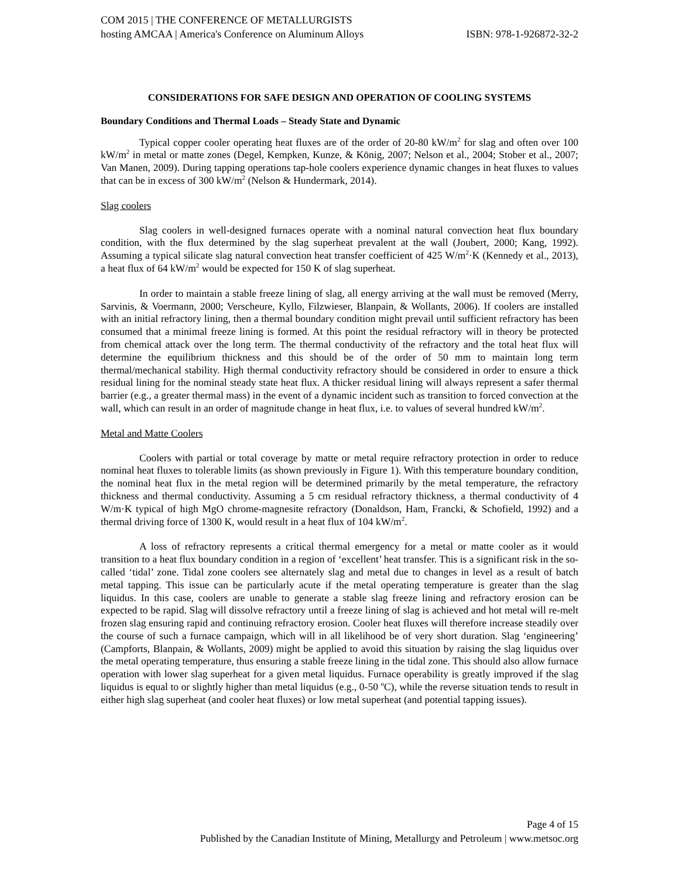COM 2015 | THE CONFERENCE OF METALLURGISTS
hosting AMCAA | America's Conference on Aluminum Alloys ISBN: 978-1-926872-32-2
CONSIDERATIONS FOR SAFE DESIGN AND OPERATION OF COOLING SYSTEMS
Boundary Conditions and Thermal Loads – Steady State and Dynamic
Typical copper cooler operating heat fluxes are of the order of 20-80 kW/m<sup>2</sup> for slag and often over 100 kW/m<sup>2</sup> in metal or matte zones (Degel, Kempken, Kunze, & König, 2007; Nelson et al., 2004; Stober et al., 2007; Van Manen, 2009). During tapping operations tap-hole coolers experience dynamic changes in heat fluxes to values that can be in excess of 300 kW/m<sup>2</sup> (Nelson & Hundermark, 2014).
Slag coolers
Slag coolers in well-designed furnaces operate with a nominal natural convection heat flux boundary condition, with the flux determined by the slag superheat prevalent at the wall (Joubert, 2000; Kang, 1992). Assuming a typical silicate slag natural convection heat transfer coefficient of 425 W/m<sup>2</sup>·K (Kennedy et al., 2013), a heat flux of 64 kW/m<sup>2</sup> would be expected for 150 K of slag superheat.
In order to maintain a stable freeze lining of slag, all energy arriving at the wall must be removed (Merry, Sarvinis, & Voermann, 2000; Verscheure, Kyllo, Filzwieser, Blanpain, & Wollants, 2006). If coolers are installed with an initial refractory lining, then a thermal boundary condition might prevail until sufficient refractory has been consumed that a minimal freeze lining is formed. At this point the residual refractory will in theory be protected from chemical attack over the long term. The thermal conductivity of the refractory and the total heat flux will determine the equilibrium thickness and this should be of the order of 50 mm to maintain long term thermal/mechanical stability. High thermal conductivity refractory should be considered in order to ensure a thick residual lining for the nominal steady state heat flux. A thicker residual lining will always represent a safer thermal barrier (e.g., a greater thermal mass) in the event of a dynamic incident such as transition to forced convection at the wall, which can result in an order of magnitude change in heat flux, i.e. to values of several hundred kW/m<sup>2</sup>.
Metal and Matte Coolers
Coolers with partial or total coverage by matte or metal require refractory protection in order to reduce nominal heat fluxes to tolerable limits (as shown previously in Figure 1). With this temperature boundary condition, the nominal heat flux in the metal region will be determined primarily by the metal temperature, the refractory thickness and thermal conductivity. Assuming a 5 cm residual refractory thickness, a thermal conductivity of 4 W/m·K typical of high MgO chrome-magnesite refractory (Donaldson, Ham, Francki, & Schofield, 1992) and a thermal driving force of 1300 K, would result in a heat flux of 104 kW/m<sup>2</sup>.
A loss of refractory represents a critical thermal emergency for a metal or matte cooler as it would transition to a heat flux boundary condition in a region of ‘excellent’ heat transfer. This is a significant risk in the so-called ‘tidal’ zone. Tidal zone coolers see alternately slag and metal due to changes in level as a result of batch metal tapping. This issue can be particularly acute if the metal operating temperature is greater than the slag liquidus. In this case, coolers are unable to generate a stable slag freeze lining and refractory erosion can be expected to be rapid. Slag will dissolve refractory until a freeze lining of slag is achieved and hot metal will re-melt frozen slag ensuring rapid and continuing refractory erosion. Cooler heat fluxes will therefore increase steadily over the course of such a furnace campaign, which will in all likelihood be of very short duration. Slag ‘engineering’ (Campforts, Blanpain, & Wollants, 2009) might be applied to avoid this situation by raising the slag liquidus over the metal operating temperature, thus ensuring a stable freeze lining in the tidal zone. This should also allow furnace operation with lower slag superheat for a given metal liquidus. Furnace operability is greatly improved if the slag liquidus is equal to or slightly higher than metal liquidus (e.g., 0-50 <sup>o</sup>C), while the reverse situation tends to result in either high slag superheat (and cooler heat fluxes) or low metal superheat (and potential tapping issues).
Page 4 of 15
Published by the Canadian Institute of Mining, Metallurgy and Petroleum | www.metsoc.org